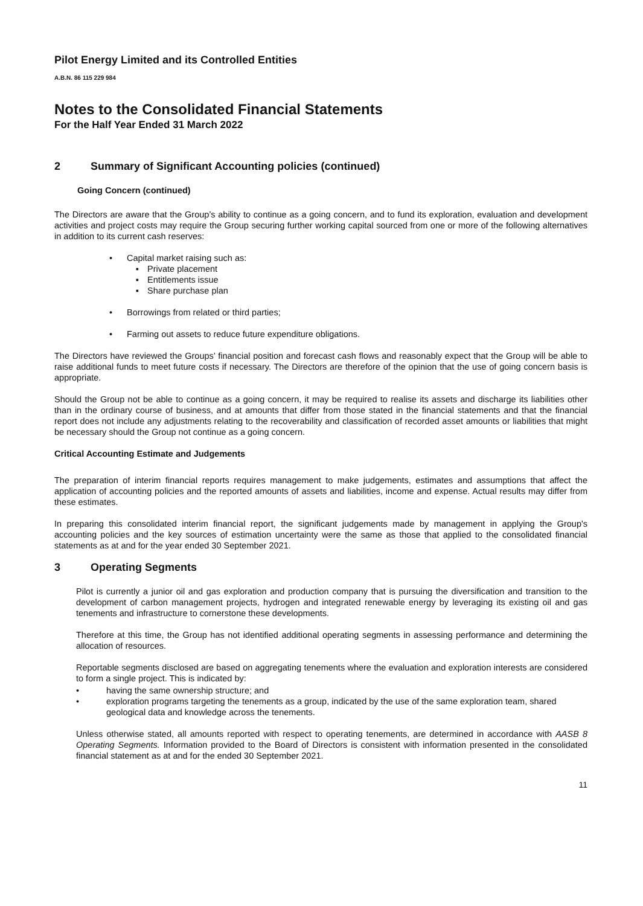Pilot Energy Limited and its Controlled Entities
A.B.N. 86 115 229 984
Notes to the Consolidated Financial Statements
For the Half Year Ended 31 March 2022
2 Summary of Significant Accounting policies (continued)
Going Concern (continued)
The Directors are aware that the Group’s ability to continue as a going concern, and to fund its exploration, evaluation and development activities and project costs may require the Group securing further working capital sourced from one or more of the following alternatives in addition to its current cash reserves:
• Capital market raising such as:
▪ Private placement
▪ Entitlements issue
▪ Share purchase plan
• Borrowings from related or third parties;
• Farming out assets to reduce future expenditure obligations.
The Directors have reviewed the Groups’ financial position and forecast cash flows and reasonably expect that the Group will be able to raise additional funds to meet future costs if necessary. The Directors are therefore of the opinion that the use of going concern basis is appropriate.
Should the Group not be able to continue as a going concern, it may be required to realise its assets and discharge its liabilities other than in the ordinary course of business, and at amounts that differ from those stated in the financial statements and that the financial report does not include any adjustments relating to the recoverability and classification of recorded asset amounts or liabilities that might be necessary should the Group not continue as a going concern.
Critical Accounting Estimate and Judgements
The preparation of interim financial reports requires management to make judgements, estimates and assumptions that affect the application of accounting policies and the reported amounts of assets and liabilities, income and expense. Actual results may differ from these estimates.
In preparing this consolidated interim financial report, the significant judgements made by management in applying the Group's accounting policies and the key sources of estimation uncertainty were the same as those that applied to the consolidated financial statements as at and for the year ended 30 September 2021.
3 Operating Segments
Pilot is currently a junior oil and gas exploration and production company that is pursuing the diversification and transition to the development of carbon management projects, hydrogen and integrated renewable energy by leveraging its existing oil and gas tenements and infrastructure to cornerstone these developments.
Therefore at this time, the Group has not identified additional operating segments in assessing performance and determining the allocation of resources.
Reportable segments disclosed are based on aggregating tenements where the evaluation and exploration interests are considered to form a single project. This is indicated by:
• having the same ownership structure; and
• exploration programs targeting the tenements as a group, indicated by the use of the same exploration team, shared geological data and knowledge across the tenements.
Unless otherwise stated, all amounts reported with respect to operating tenements, are determined in accordance with AASB 8 Operating Segments. Information provided to the Board of Directors is consistent with information presented in the consolidated financial statement as at and for the ended 30 September 2021.
11